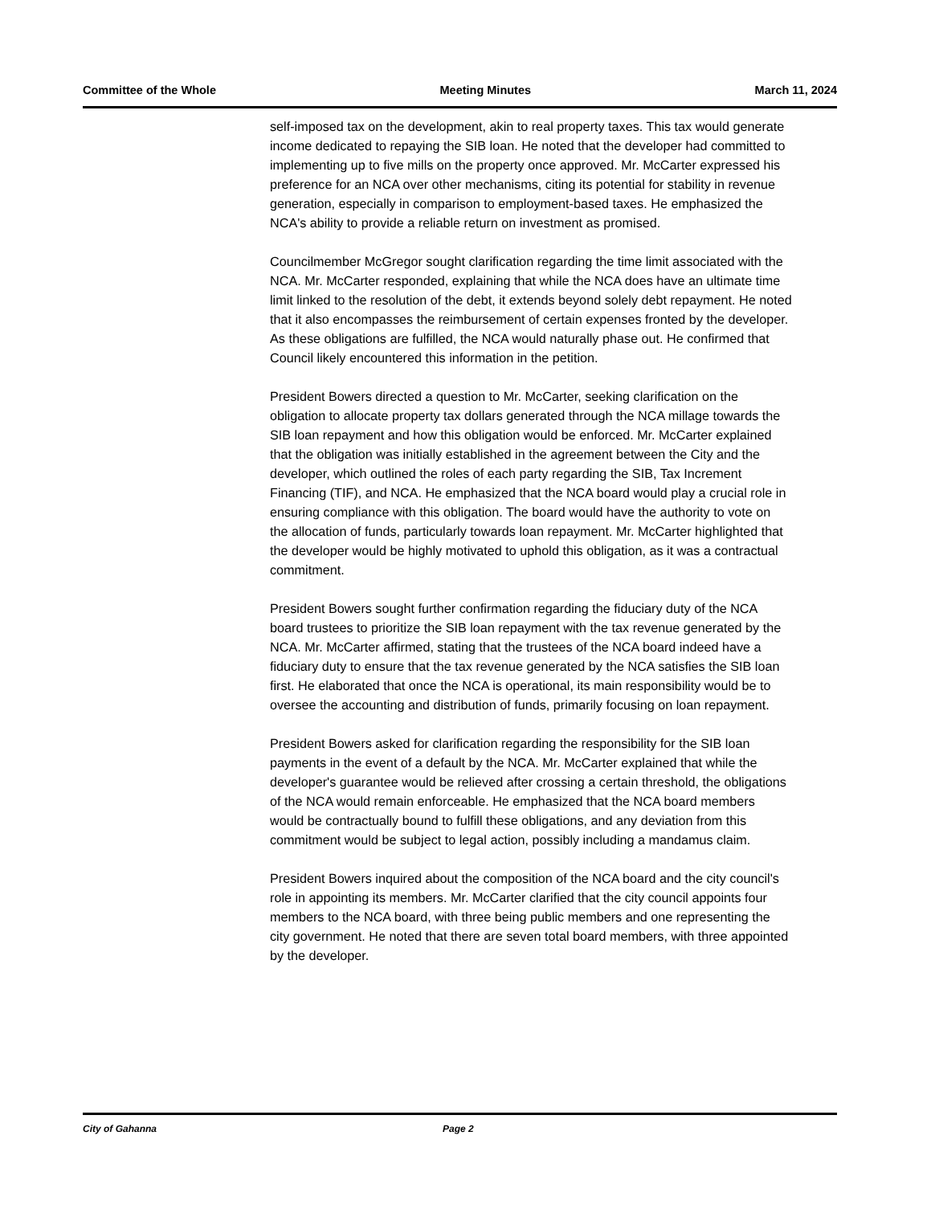Committee of the Whole Meeting Minutes March 11, 2024
self-imposed tax on the development, akin to real property taxes. This tax would generate income dedicated to repaying the SIB loan. He noted that the developer had committed to implementing up to five mills on the property once approved. Mr. McCarter expressed his preference for an NCA over other mechanisms, citing its potential for stability in revenue generation, especially in comparison to employment-based taxes. He emphasized the NCA's ability to provide a reliable return on investment as promised.
Councilmember McGregor sought clarification regarding the time limit associated with the NCA. Mr. McCarter responded, explaining that while the NCA does have an ultimate time limit linked to the resolution of the debt, it extends beyond solely debt repayment. He noted that it also encompasses the reimbursement of certain expenses fronted by the developer. As these obligations are fulfilled, the NCA would naturally phase out. He confirmed that Council likely encountered this information in the petition.
President Bowers directed a question to Mr. McCarter, seeking clarification on the obligation to allocate property tax dollars generated through the NCA millage towards the SIB loan repayment and how this obligation would be enforced. Mr. McCarter explained that the obligation was initially established in the agreement between the City and the developer, which outlined the roles of each party regarding the SIB, Tax Increment Financing (TIF), and NCA. He emphasized that the NCA board would play a crucial role in ensuring compliance with this obligation. The board would have the authority to vote on the allocation of funds, particularly towards loan repayment. Mr. McCarter highlighted that the developer would be highly motivated to uphold this obligation, as it was a contractual commitment.
President Bowers sought further confirmation regarding the fiduciary duty of the NCA board trustees to prioritize the SIB loan repayment with the tax revenue generated by the NCA. Mr. McCarter affirmed, stating that the trustees of the NCA board indeed have a fiduciary duty to ensure that the tax revenue generated by the NCA satisfies the SIB loan first. He elaborated that once the NCA is operational, its main responsibility would be to oversee the accounting and distribution of funds, primarily focusing on loan repayment.
President Bowers asked for clarification regarding the responsibility for the SIB loan payments in the event of a default by the NCA. Mr. McCarter explained that while the developer's guarantee would be relieved after crossing a certain threshold, the obligations of the NCA would remain enforceable. He emphasized that the NCA board members would be contractually bound to fulfill these obligations, and any deviation from this commitment would be subject to legal action, possibly including a mandamus claim.
President Bowers inquired about the composition of the NCA board and the city council's role in appointing its members. Mr. McCarter clarified that the city council appoints four members to the NCA board, with three being public members and one representing the city government. He noted that there are seven total board members, with three appointed by the developer.
City of Gahanna Page 2